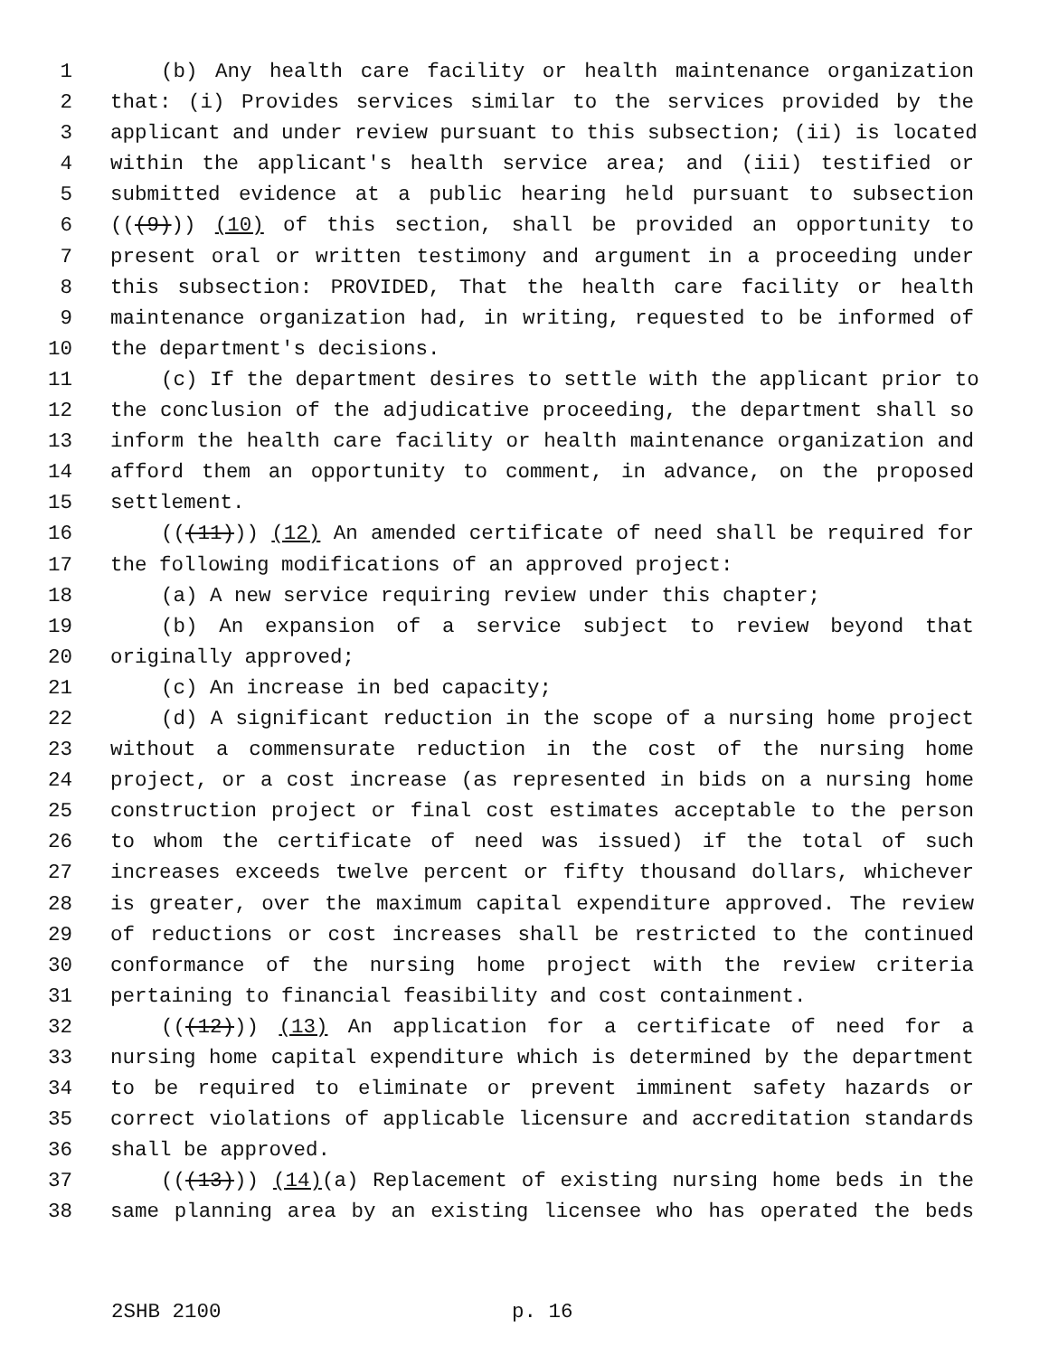1 (b) Any health care facility or health maintenance organization
2 that: (i) Provides services similar to the services provided by the
3 applicant and under review pursuant to this subsection; (ii) is located
4 within the applicant's health service area; and (iii) testified or
5 submitted evidence at a public hearing held pursuant to subsection
6 (((9))) (10) of this section, shall be provided an opportunity to
7 present oral or written testimony and argument in a proceeding under
8 this subsection: PROVIDED, That the health care facility or health
9 maintenance organization had, in writing, requested to be informed of
10 the department's decisions.
11 (c) If the department desires to settle with the applicant prior to
12 the conclusion of the adjudicative proceeding, the department shall so
13 inform the health care facility or health maintenance organization and
14 afford them an opportunity to comment, in advance, on the proposed
15 settlement.
16 (((11))) (12) An amended certificate of need shall be required for
17 the following modifications of an approved project:
18 (a) A new service requiring review under this chapter;
19 (b) An expansion of a service subject to review beyond that
20 originally approved;
21 (c) An increase in bed capacity;
22 (d) A significant reduction in the scope of a nursing home project
23 without a commensurate reduction in the cost of the nursing home
24 project, or a cost increase (as represented in bids on a nursing home
25 construction project or final cost estimates acceptable to the person
26 to whom the certificate of need was issued) if the total of such
27 increases exceeds twelve percent or fifty thousand dollars, whichever
28 is greater, over the maximum capital expenditure approved. The review
29 of reductions or cost increases shall be restricted to the continued
30 conformance of the nursing home project with the review criteria
31 pertaining to financial feasibility and cost containment.
32 (((12))) (13) An application for a certificate of need for a
33 nursing home capital expenditure which is determined by the department
34 to be required to eliminate or prevent imminent safety hazards or
35 correct violations of applicable licensure and accreditation standards
36 shall be approved.
37 (((13))) (14)(a) Replacement of existing nursing home beds in the
38 same planning area by an existing licensee who has operated the beds
2SHB 2100 p. 16